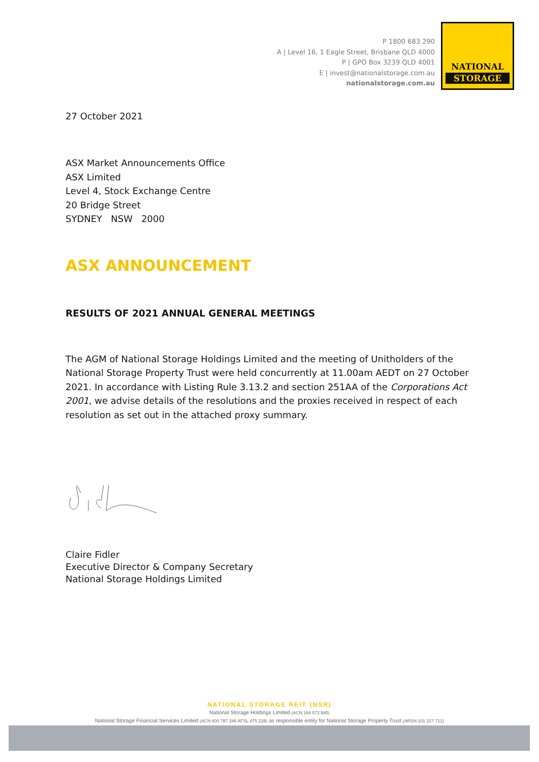P 1800 683 290
A | Level 16, 1 Eagle Street, Brisbane QLD 4000
P | GPO Box 3239 QLD 4001
E | invest@nationalstorage.com.au
nationalstorage.com.au
NATIONAL
STORAGE
27 October 2021
ASX Market Announcements Office
ASX Limited
Level 4, Stock Exchange Centre
20 Bridge Street
SYDNEY NSW 2000
ASX ANNOUNCEMENT
RESULTS OF 2021 ANNUAL GENERAL MEETINGS
The AGM of National Storage Holdings Limited and the meeting of Unitholders of the National Storage Property Trust were held concurrently at 11.00am AEDT on 27 October 2021. In accordance with Listing Rule 3.13.2 and section 251AA of the Corporations Act 2001, we advise details of the resolutions and the proxies received in respect of each resolution as set out in the attached proxy summary.
Claire Fidler
Executive Director & Company Secretary
National Storage Holdings Limited
NATIONAL STORAGE REIT (NSR)
National Storage Holdings Limited (ACN 166 572 845)
National Storage Financial Services Limited (ACN 600 787 246 AFSL 475 228) as responsible entity for National Storage Property Trust (ARSN 101 227 712)